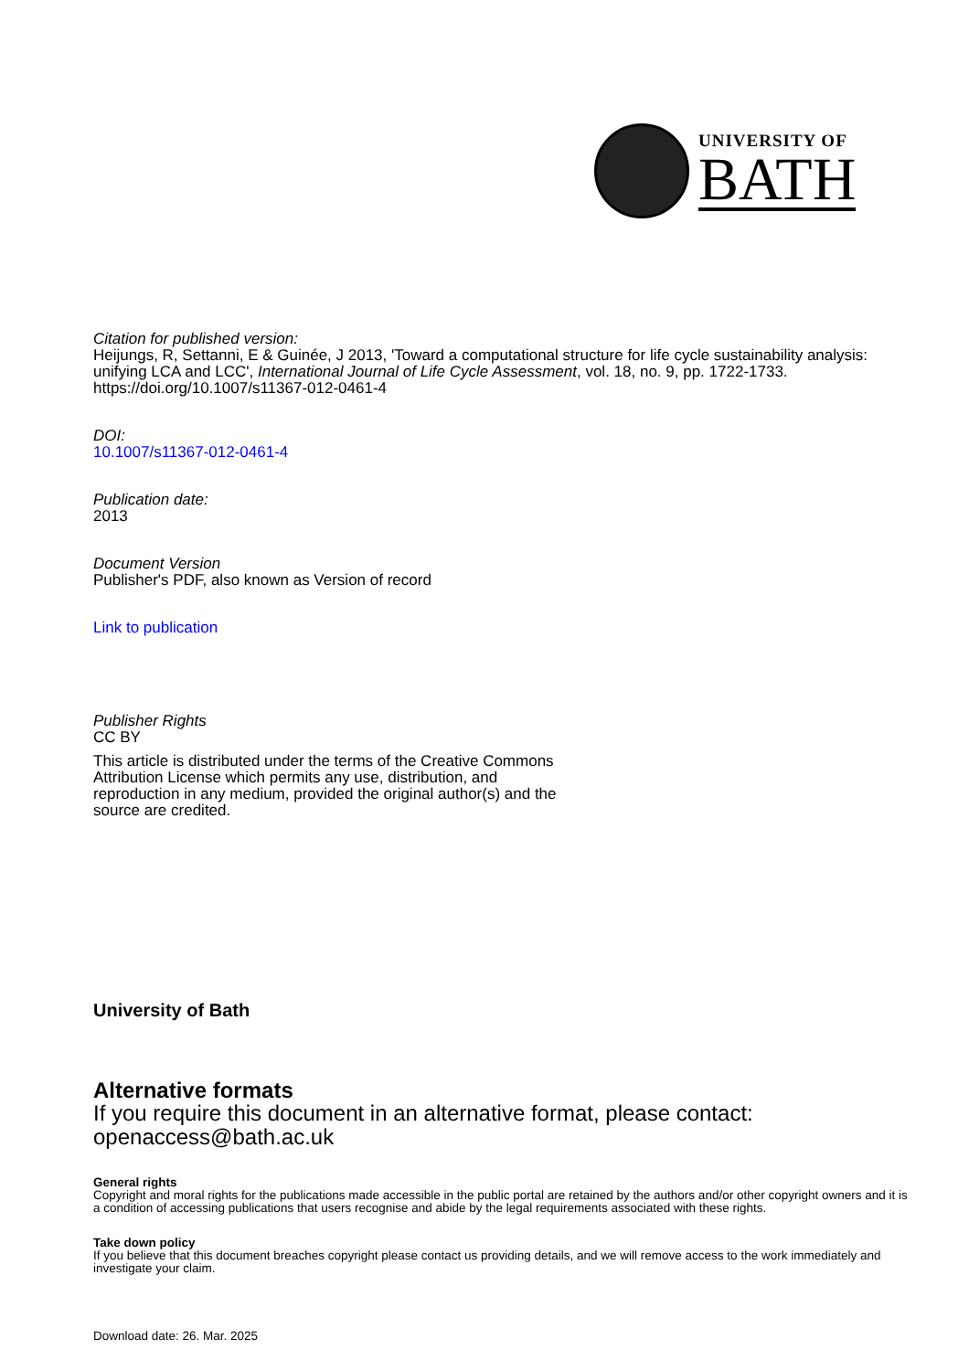UNIVERSITY OF
BATH
Citation for published version:
Heijungs, R, Settanni, E & Guinée, J 2013, 'Toward a computational structure for life cycle sustainability analysis: unifying LCA and LCC', International Journal of Life Cycle Assessment, vol. 18, no. 9, pp. 1722-1733. https://doi.org/10.1007/s11367-012-0461-4
DOI:
10.1007/s11367-012-0461-4
Publication date:
2013
Document Version
Publisher's PDF, also known as Version of record
Link to publication
Publisher Rights
CC BY
This article is distributed under the terms of the Creative Commons Attribution License which permits any use, distribution, and reproduction in any medium, provided the original author(s) and the source are credited.
University of Bath
Alternative formats
If you require this document in an alternative format, please contact:
openaccess@bath.ac.uk
General rights
Copyright and moral rights for the publications made accessible in the public portal are retained by the authors and/or other copyright owners and it is a condition of accessing publications that users recognise and abide by the legal requirements associated with these rights.
Take down policy
If you believe that this document breaches copyright please contact us providing details, and we will remove access to the work immediately and investigate your claim.
Download date: 26. Mar. 2025